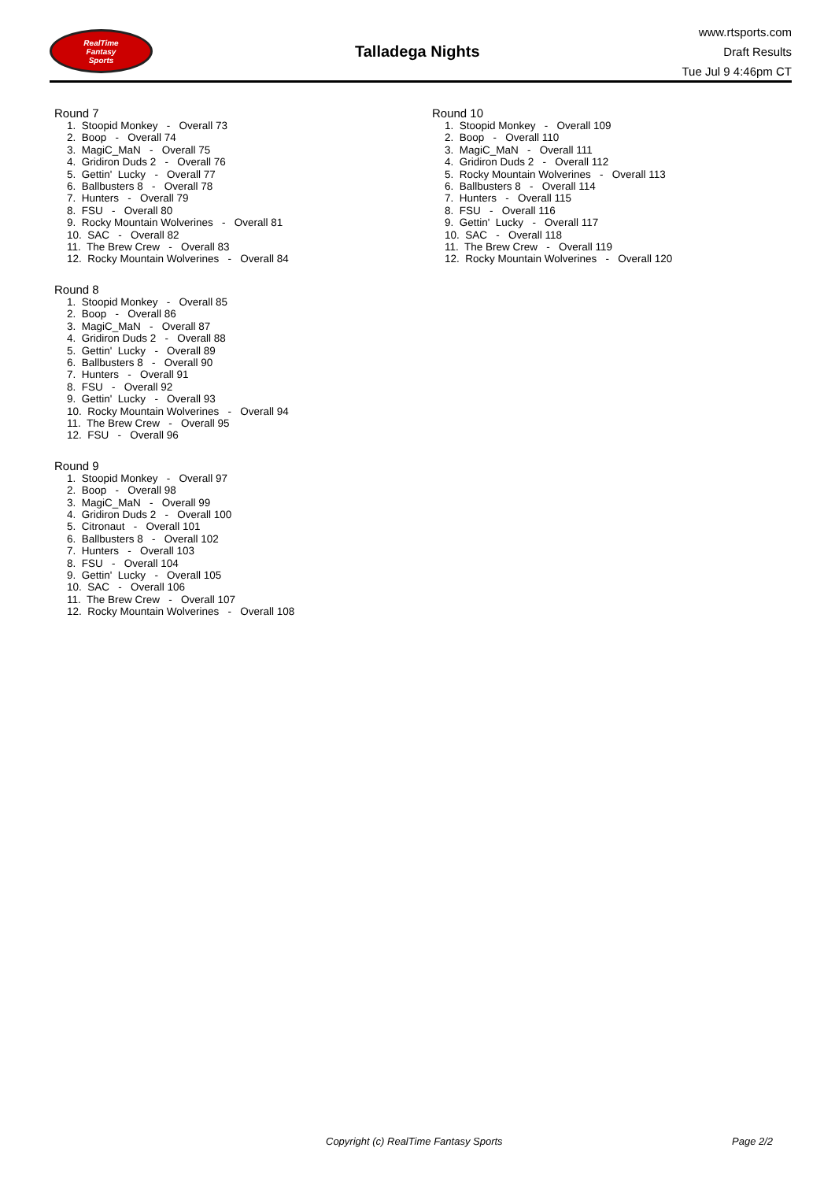RealTime
Fantasy
Sports
Talladega Nights
www.rtsports.com
Draft Results
Tue Jul 9 4:46pm CT
Round 7
1. Stoopid Monkey - Overall 73 2. Boop - Overall 74 3. MagiC_MaN - Overall 75 4. Gridiron Duds 2 - Overall 76 5. Gettin' Lucky - Overall 77 6. Ballbusters 8 - Overall 78 7. Hunters - Overall 79 8. FSU - Overall 80 9. Rocky Mountain Wolverines - Overall 81 10. SAC - Overall 82 11. The Brew Crew - Overall 83 12. Rocky Mountain Wolverines - Overall 84
Round 8
1. Stoopid Monkey - Overall 85 2. Boop - Overall 86 3. MagiC_MaN - Overall 87 4. Gridiron Duds 2 - Overall 88 5. Gettin' Lucky - Overall 89 6. Ballbusters 8 - Overall 90 7. Hunters - Overall 91 8. FSU - Overall 92 9. Gettin' Lucky - Overall 93 10. Rocky Mountain Wolverines - Overall 94 11. The Brew Crew - Overall 95 12. FSU - Overall 96
Round 9
1. Stoopid Monkey - Overall 97 2. Boop - Overall 98 3. MagiC_MaN - Overall 99 4. Gridiron Duds 2 - Overall 100 5. Citronaut - Overall 101 6. Ballbusters 8 - Overall 102 7. Hunters - Overall 103 8. FSU - Overall 104 9. Gettin' Lucky - Overall 105 10. SAC - Overall 106 11. The Brew Crew - Overall 107 12. Rocky Mountain Wolverines - Overall 108
Round 10
1. Stoopid Monkey - Overall 109 2. Boop - Overall 110 3. MagiC_MaN - Overall 111 4. Gridiron Duds 2 - Overall 112 5. Rocky Mountain Wolverines - Overall 113 6. Ballbusters 8 - Overall 114 7. Hunters - Overall 115 8. FSU - Overall 116 9. Gettin' Lucky - Overall 117 10. SAC - Overall 118 11. The Brew Crew - Overall 119 12. Rocky Mountain Wolverines - Overall 120
Copyright (c) RealTime Fantasy Sports Page 2/2